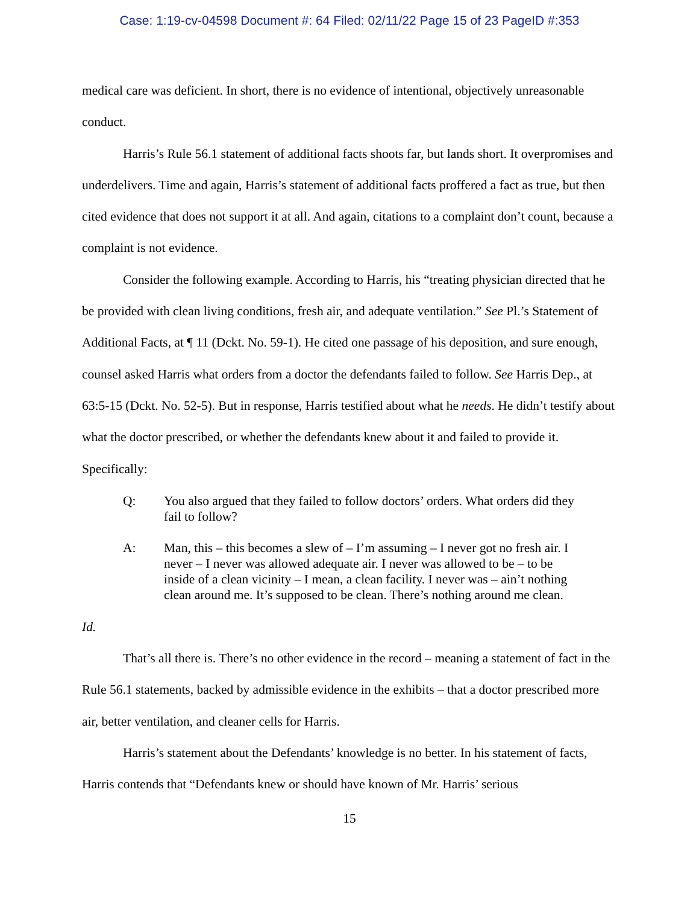Case: 1:19-cv-04598 Document #: 64 Filed: 02/11/22 Page 15 of 23 PageID #:353
medical care was deficient. In short, there is no evidence of intentional, objectively unreasonable conduct.
Harris’s Rule 56.1 statement of additional facts shoots far, but lands short. It overpromises and underdelivers. Time and again, Harris’s statement of additional facts proffered a fact as true, but then cited evidence that does not support it at all. And again, citations to a complaint don’t count, because a complaint is not evidence.
Consider the following example. According to Harris, his “treating physician directed that he be provided with clean living conditions, fresh air, and adequate ventilation.” See Pl.’s Statement of Additional Facts, at ¶ 11 (Dckt. No. 59-1). He cited one passage of his deposition, and sure enough, counsel asked Harris what orders from a doctor the defendants failed to follow. See Harris Dep., at 63:5-15 (Dckt. No. 52-5). But in response, Harris testified about what he needs. He didn’t testify about what the doctor prescribed, or whether the defendants knew about it and failed to provide it. Specifically:
Q: You also argued that they failed to follow doctors’ orders. What orders did they fail to follow?
A: Man, this – this becomes a slew of – I’m assuming – I never got no fresh air. I never – I never was allowed adequate air. I never was allowed to be – to be inside of a clean vicinity – I mean, a clean facility. I never was – ain’t nothing clean around me. It’s supposed to be clean. There’s nothing around me clean.
Id.
That’s all there is. There’s no other evidence in the record – meaning a statement of fact in the Rule 56.1 statements, backed by admissible evidence in the exhibits – that a doctor prescribed more air, better ventilation, and cleaner cells for Harris.
Harris’s statement about the Defendants’ knowledge is no better. In his statement of facts, Harris contends that “Defendants knew or should have known of Mr. Harris’ serious
15